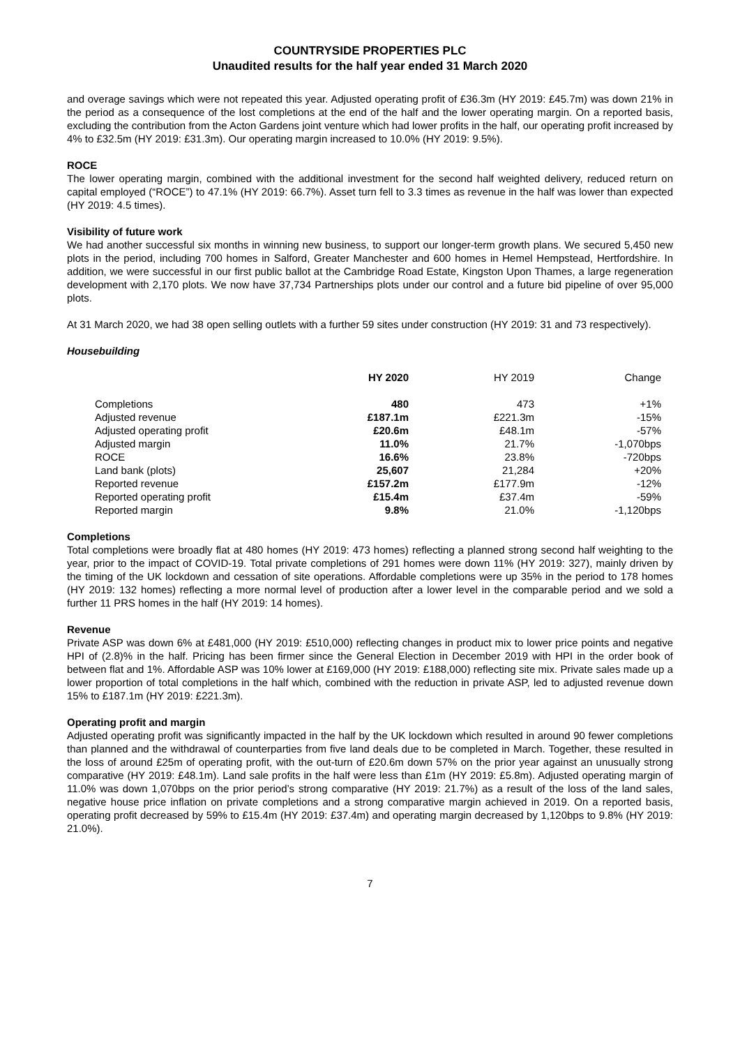COUNTRYSIDE PROPERTIES PLC
Unaudited results for the half year ended 31 March 2020
and overage savings which were not repeated this year. Adjusted operating profit of £36.3m (HY 2019: £45.7m) was down 21% in the period as a consequence of the lost completions at the end of the half and the lower operating margin. On a reported basis, excluding the contribution from the Acton Gardens joint venture which had lower profits in the half, our operating profit increased by 4% to £32.5m (HY 2019: £31.3m). Our operating margin increased to 10.0% (HY 2019: 9.5%).
ROCE
The lower operating margin, combined with the additional investment for the second half weighted delivery, reduced return on capital employed (“ROCE”) to 47.1% (HY 2019: 66.7%). Asset turn fell to 3.3 times as revenue in the half was lower than expected (HY 2019: 4.5 times).
Visibility of future work
We had another successful six months in winning new business, to support our longer-term growth plans. We secured 5,450 new plots in the period, including 700 homes in Salford, Greater Manchester and 600 homes in Hemel Hempstead, Hertfordshire. In addition, we were successful in our first public ballot at the Cambridge Road Estate, Kingston Upon Thames, a large regeneration development with 2,170 plots. We now have 37,734 Partnerships plots under our control and a future bid pipeline of over 95,000 plots.
At 31 March 2020, we had 38 open selling outlets with a further 59 sites under construction (HY 2019: 31 and 73 respectively).
Housebuilding
| | HY 2020 | HY 2019 | Change |
| --- | --- | --- | --- |
| Completions | 480 | 473 | +1% |
| Adjusted revenue | £187.1m | £221.3m | -15% |
| Adjusted operating profit | £20.6m | £48.1m | -57% |
| Adjusted margin | 11.0% | 21.7% | -1,070bps |
| ROCE | 16.6% | 23.8% | -720bps |
| Land bank (plots) | 25,607 | 21,284 | +20% |
| Reported revenue | £157.2m | £177.9m | -12% |
| Reported operating profit | £15.4m | £37.4m | -59% |
| Reported margin | 9.8% | 21.0% | -1,120bps |
Completions
Total completions were broadly flat at 480 homes (HY 2019: 473 homes) reflecting a planned strong second half weighting to the year, prior to the impact of COVID-19. Total private completions of 291 homes were down 11% (HY 2019: 327), mainly driven by the timing of the UK lockdown and cessation of site operations. Affordable completions were up 35% in the period to 178 homes (HY 2019: 132 homes) reflecting a more normal level of production after a lower level in the comparable period and we sold a further 11 PRS homes in the half (HY 2019: 14 homes).
Revenue
Private ASP was down 6% at £481,000 (HY 2019: £510,000) reflecting changes in product mix to lower price points and negative HPI of (2.8)% in the half. Pricing has been firmer since the General Election in December 2019 with HPI in the order book of between flat and 1%. Affordable ASP was 10% lower at £169,000 (HY 2019: £188,000) reflecting site mix. Private sales made up a lower proportion of total completions in the half which, combined with the reduction in private ASP, led to adjusted revenue down 15% to £187.1m (HY 2019: £221.3m).
Operating profit and margin
Adjusted operating profit was significantly impacted in the half by the UK lockdown which resulted in around 90 fewer completions than planned and the withdrawal of counterparties from five land deals due to be completed in March. Together, these resulted in the loss of around £25m of operating profit, with the out-turn of £20.6m down 57% on the prior year against an unusually strong comparative (HY 2019: £48.1m). Land sale profits in the half were less than £1m (HY 2019: £5.8m). Adjusted operating margin of 11.0% was down 1,070bps on the prior period’s strong comparative (HY 2019: 21.7%) as a result of the loss of the land sales, negative house price inflation on private completions and a strong comparative margin achieved in 2019. On a reported basis, operating profit decreased by 59% to £15.4m (HY 2019: £37.4m) and operating margin decreased by 1,120bps to 9.8% (HY 2019: 21.0%).
7